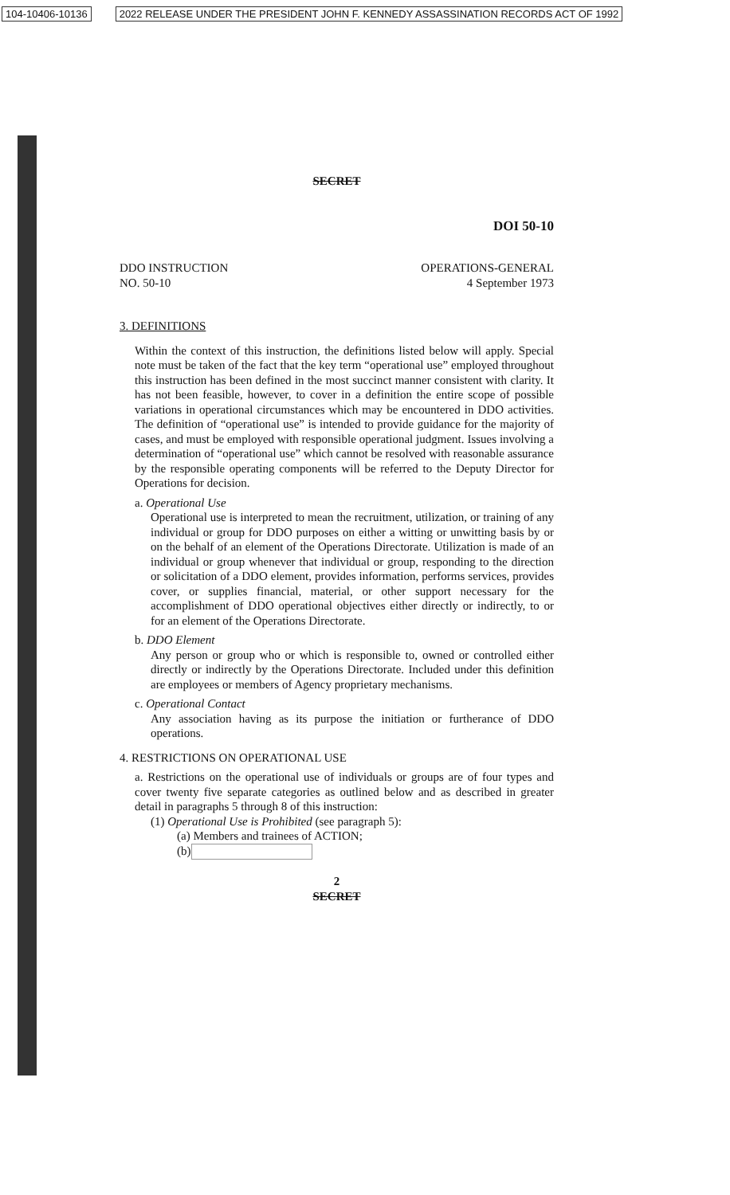104-10406-10136 2022 RELEASE UNDER THE PRESIDENT JOHN F. KENNEDY ASSASSINATION RECORDS ACT OF 1992
SECRET
DOI 50-10
DDO INSTRUCTION
NO. 50-10
OPERATIONS-GENERAL
4 September 1973
3. DEFINITIONS
Within the context of this instruction, the definitions listed below will apply. Special note must be taken of the fact that the key term “operational use” employed throughout this instruction has been defined in the most succinct manner consistent with clarity. It has not been feasible, however, to cover in a definition the entire scope of possible variations in operational circumstances which may be encountered in DDO activities. The definition of “operational use” is intended to provide guidance for the majority of cases, and must be employed with responsible operational judgment. Issues involving a determination of “operational use” which cannot be resolved with reasonable assurance by the responsible operating components will be referred to the Deputy Director for Operations for decision.
a. Operational Use
Operational use is interpreted to mean the recruitment, utilization, or training of any individual or group for DDO purposes on either a witting or unwitting basis by or on the behalf of an element of the Operations Directorate. Utilization is made of an individual or group whenever that individual or group, responding to the direction or solicitation of a DDO element, provides information, performs services, provides cover, or supplies financial, material, or other support necessary for the accomplishment of DDO operational objectives either directly or indirectly, to or for an element of the Operations Directorate.
b. DDO Element
Any person or group who or which is responsible to, owned or controlled either directly or indirectly by the Operations Directorate. Included under this definition are employees or members of Agency proprietary mechanisms.
c. Operational Contact
Any association having as its purpose the initiation or furtherance of DDO operations.
4. RESTRICTIONS ON OPERATIONAL USE
a. Restrictions on the operational use of individuals or groups are of four types and cover twenty five separate categories as outlined below and as described in greater detail in paragraphs 5 through 8 of this instruction:
(1) Operational Use is Prohibited (see paragraph 5):
(a) Members and trainees of ACTION;
(b)
2
SECRET